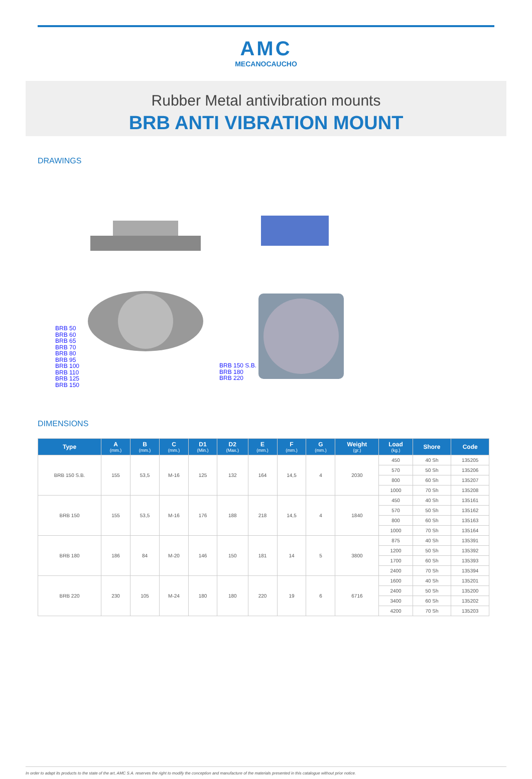AMC
MECANOCAUCHO
Rubber Metal antivibration mounts
BRB ANTI VIBRATION MOUNT
DRAWINGS
BRB 50
BRB 60
BRB 65
BRB 70
BRB 80
BRB 95
BRB 100
BRB 110
BRB 125
BRB 150
BRB 150 S.B.
BRB 180
BRB 220
DIMENSIONS
| Type | A (mm.) | B (mm.) | C (mm.) | D1 (Min.) | D2 (Max.) | E (mm.) | F (mm.) | G (mm.) | Weight (gr.) | Load (kg.) | Shore | Code |
| --- | --- | --- | --- | --- | --- | --- | --- | --- | --- | --- | --- | --- |
| BRB 150 S.B. | 155 | 53,5 | M-16 | 125 | 132 | 164 | 14,5 | 4 | 2030 | 450 | 40 Sh | 135205 |
| | | | | | | | | | | 570 | 50 Sh | 135206 |
| | | | | | | | | | | 800 | 60 Sh | 135207 |
| | | | | | | | | | | 1000 | 70 Sh | 135208 |
| BRB 150 | 155 | 53,5 | M-16 | 176 | 188 | 218 | 14,5 | 4 | 1840 | 450 | 40 Sh | 135161 |
| | | | | | | | | | | 570 | 50 Sh | 135162 |
| | | | | | | | | | | 800 | 60 Sh | 135163 |
| | | | | | | | | | | 1000 | 70 Sh | 135164 |
| BRB 180 | 186 | 84 | M-20 | 146 | 150 | 181 | 14 | 5 | 3800 | 875 | 40 Sh | 135391 |
| | | | | | | | | | | 1200 | 50 Sh | 135392 |
| | | | | | | | | | | 1700 | 60 Sh | 135393 |
| | | | | | | | | | | 2400 | 70 Sh | 135394 |
| BRB 220 | 230 | 105 | M-24 | 180 | 180 | 220 | 19 | 6 | 6716 | 1600 | 40 Sh | 135201 |
| | | | | | | | | | | 2400 | 50 Sh | 135200 |
| | | | | | | | | | | 3400 | 60 Sh | 135202 |
| | | | | | | | | | | 4200 | 70 Sh | 135203 |
In order to adapt its products to the state of the art, AMC S.A. reserves the right to modify the conception and manufacture of the materials presented in this catalogue without prior notice.